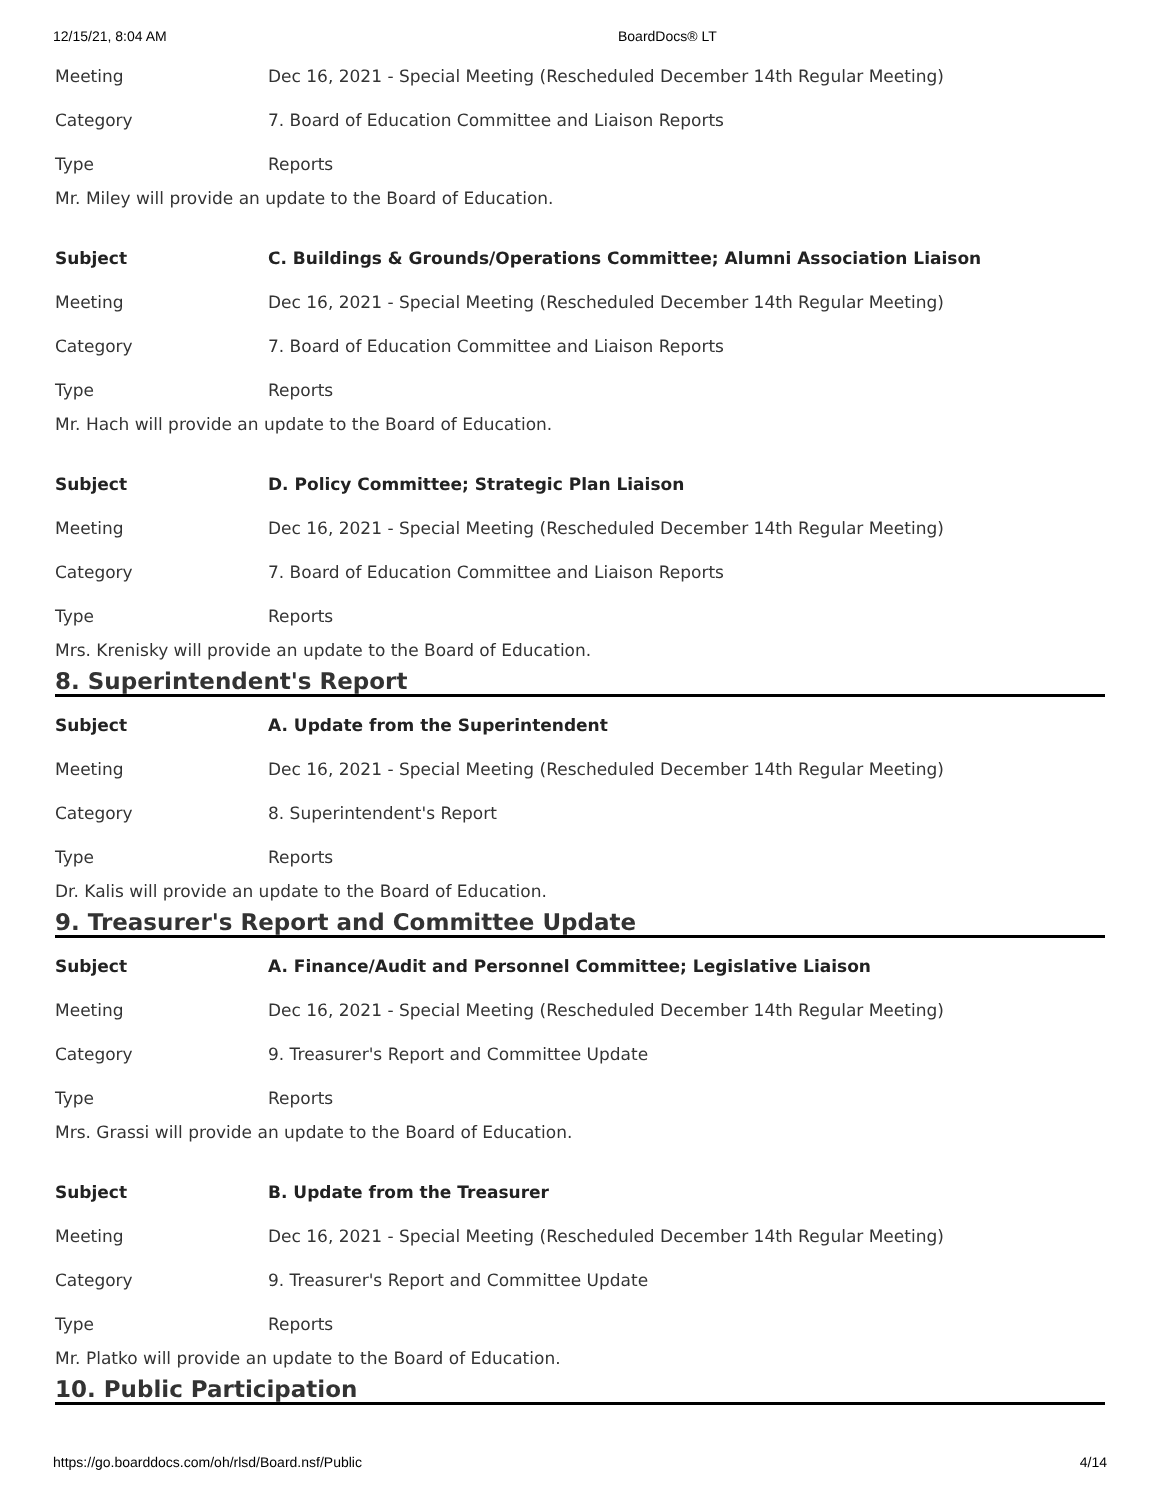12/15/21, 8:04 AM BoardDocs® LT
| Meeting | Dec 16, 2021 - Special Meeting (Rescheduled December 14th Regular Meeting) |
| Category | 7. Board of Education Committee and Liaison Reports |
| Type | Reports |
Mr. Miley will provide an update to the Board of Education.
| Subject | C. Buildings & Grounds/Operations Committee; Alumni Association Liaison |
| Meeting | Dec 16, 2021 - Special Meeting (Rescheduled December 14th Regular Meeting) |
| Category | 7. Board of Education Committee and Liaison Reports |
| Type | Reports |
Mr. Hach will provide an update to the Board of Education.
| Subject | D. Policy Committee; Strategic Plan Liaison |
| Meeting | Dec 16, 2021 - Special Meeting (Rescheduled December 14th Regular Meeting) |
| Category | 7. Board of Education Committee and Liaison Reports |
| Type | Reports |
Mrs. Krenisky will provide an update to the Board of Education.
8. Superintendent's Report
| Subject | A. Update from the Superintendent |
| Meeting | Dec 16, 2021 - Special Meeting (Rescheduled December 14th Regular Meeting) |
| Category | 8. Superintendent's Report |
| Type | Reports |
Dr. Kalis will provide an update to the Board of Education.
9. Treasurer's Report and Committee Update
| Subject | A. Finance/Audit and Personnel Committee; Legislative Liaison |
| Meeting | Dec 16, 2021 - Special Meeting (Rescheduled December 14th Regular Meeting) |
| Category | 9. Treasurer's Report and Committee Update |
| Type | Reports |
Mrs. Grassi will provide an update to the Board of Education.
| Subject | B. Update from the Treasurer |
| Meeting | Dec 16, 2021 - Special Meeting (Rescheduled December 14th Regular Meeting) |
| Category | 9. Treasurer's Report and Committee Update |
| Type | Reports |
Mr. Platko will provide an update to the Board of Education.
10. Public Participation
https://go.boarddocs.com/oh/rlsd/Board.nsf/Public 4/14